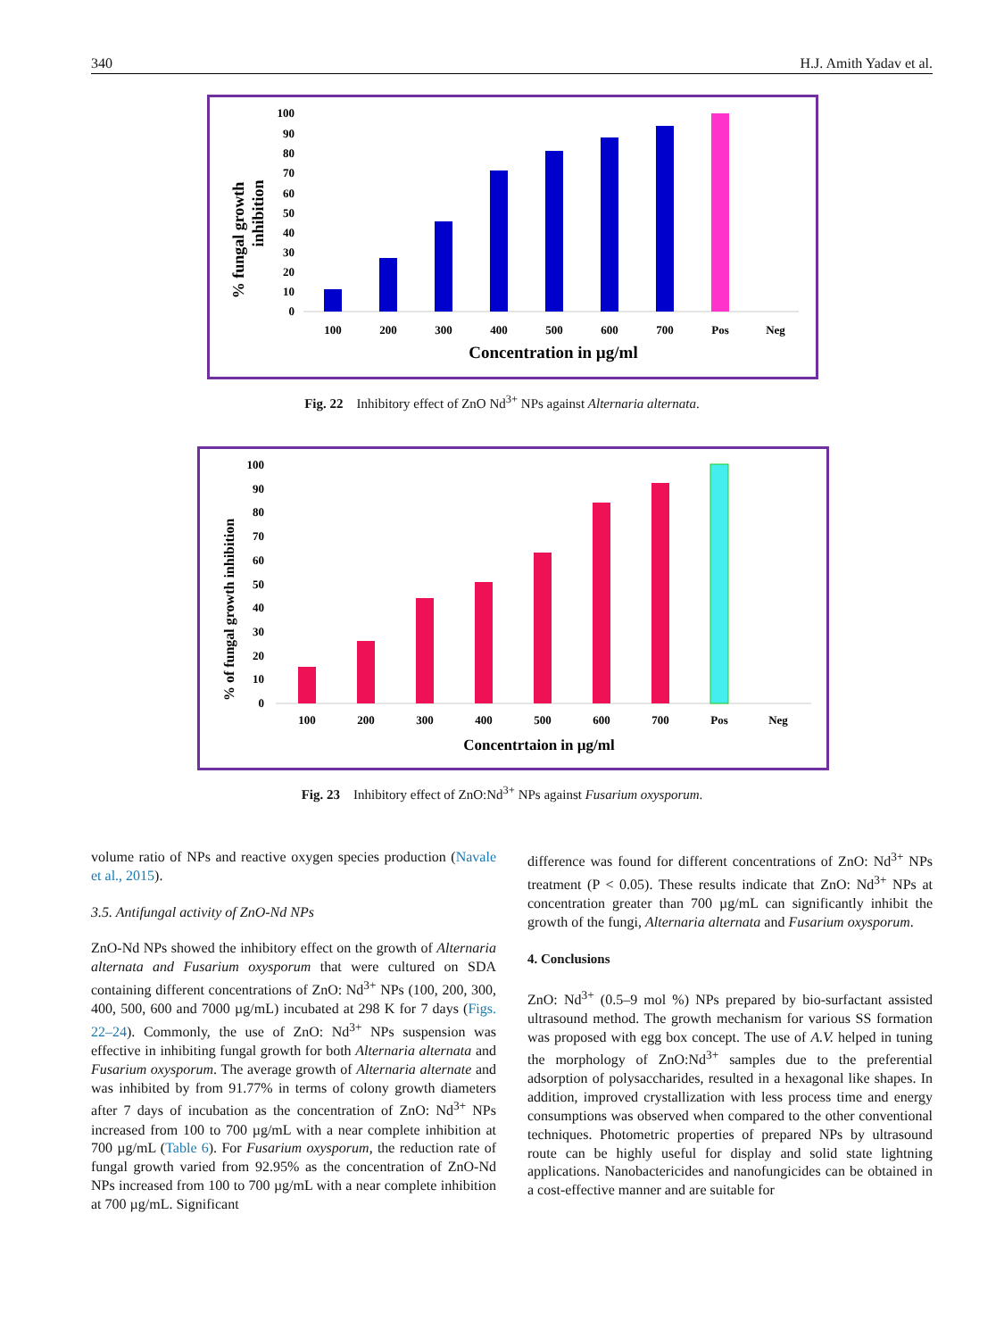340 H.J. Amith Yadav et al.
% fungal growth
inhibition
100
90
80
70
60
50
40
30
20
10
0
100
200
300
400
500
600
700
Pos
Neg
Concentration in µg/ml
Fig. 22 Inhibitory effect of ZnO Nd<sup>3+</sup> NPs against Alternaria alternata.
% of fungal growth inhibition
100
90
80
70
60
50
40
30
20
10
0
100
200
300
400
500
600
700
Pos
Neg
Concentrtaion in µg/ml
Fig. 23 Inhibitory effect of ZnO:Nd<sup>3+</sup> NPs against Fusarium oxysporum.
volume ratio of NPs and reactive oxygen species production (Navale et al., 2015).
3.5. Antifungal activity of ZnO-Nd NPs
ZnO-Nd NPs showed the inhibitory effect on the growth of Alternaria alternata and Fusarium oxysporum that were cultured on SDA containing different concentrations of ZnO: Nd<sup>3+</sup> NPs (100, 200, 300, 400, 500, 600 and 7000 µg/mL) incubated at 298 K for 7 days (Figs. 22–24). Commonly, the use of ZnO: Nd<sup>3+</sup> NPs suspension was effective in inhibiting fungal growth for both Alternaria alternata and Fusarium oxysporum. The average growth of Alternaria alternate and was inhibited by from 91.77% in terms of colony growth diameters after 7 days of incubation as the concentration of ZnO: Nd<sup>3+</sup> NPs increased from 100 to 700 µg/mL with a near complete inhibition at 700 µg/mL (Table 6). For Fusarium oxysporum, the reduction rate of fungal growth varied from 92.95% as the concentration of ZnO-Nd NPs increased from 100 to 700 µg/mL with a near complete inhibition at 700 µg/mL. Significant
difference was found for different concentrations of ZnO: Nd<sup>3+</sup> NPs treatment (P < 0.05). These results indicate that ZnO: Nd<sup>3+</sup> NPs at concentration greater than 700 µg/mL can significantly inhibit the growth of the fungi, Alternaria alternata and Fusarium oxysporum.
4. Conclusions
ZnO: Nd<sup>3+</sup> (0.5–9 mol %) NPs prepared by bio-surfactant assisted ultrasound method. The growth mechanism for various SS formation was proposed with egg box concept. The use of A.V. helped in tuning the morphology of ZnO:Nd<sup>3+</sup> samples due to the preferential adsorption of polysaccharides, resulted in a hexagonal like shapes. In addition, improved crystallization with less process time and energy consumptions was observed when compared to the other conventional techniques. Photometric properties of prepared NPs by ultrasound route can be highly useful for display and solid state lightning applications. Nanobactericides and nanofungicides can be obtained in a cost-effective manner and are suitable for